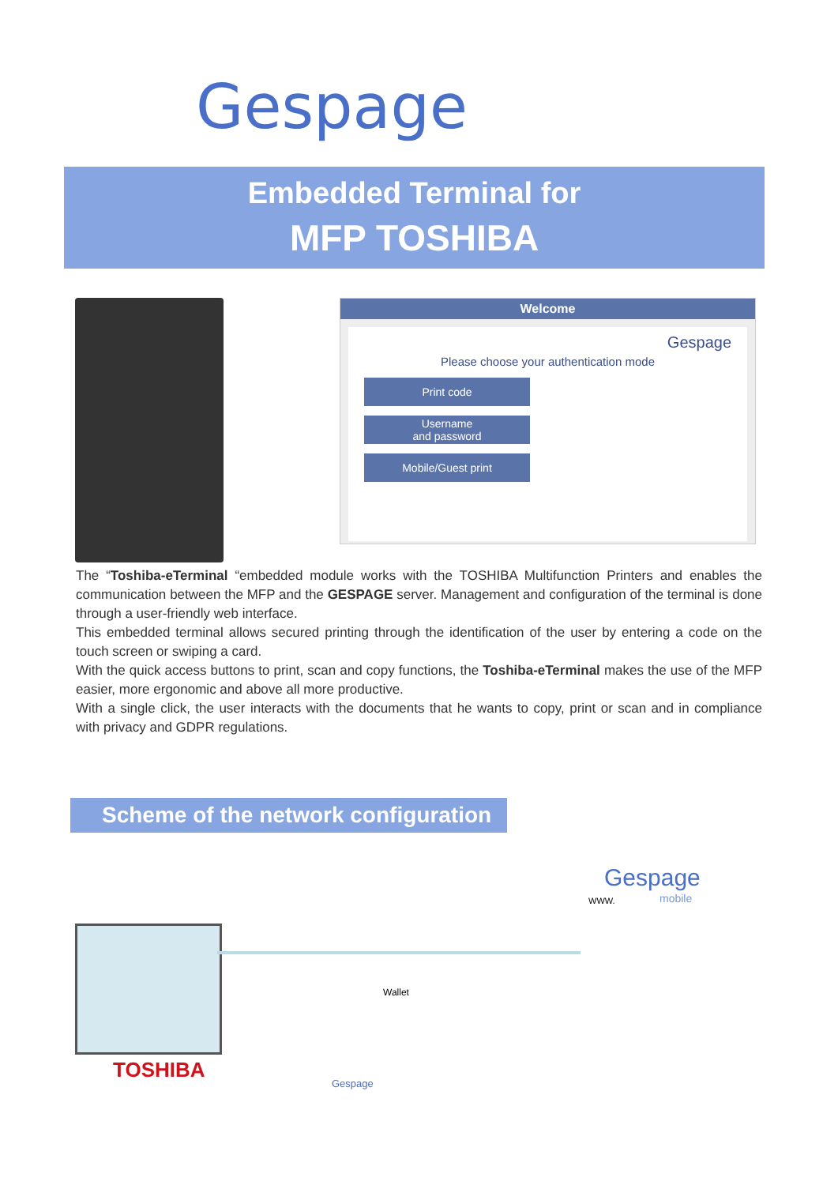Gespage
Embedded Terminal for
MFP TOSHIBA
Welcome
Gespage
Please choose your authentication mode
Print code
Username
and password
Mobile/Guest print
The “Toshiba-eTerminal “embedded module works with the TOSHIBA Multifunction Printers and enables the communication between the MFP and the GESPAGE server. Management and configuration of the terminal is done through a user-friendly web interface.
This embedded terminal allows secured printing through the identification of the user by entering a code on the touch screen or swiping a card.
With the quick access buttons to print, scan and copy functions, the Toshiba-eTerminal makes the use of the MFP easier, more ergonomic and above all more productive.
With a single click, the user interacts with the documents that he wants to copy, print or scan and in compliance with privacy and GDPR regulations.
Scheme of the network configuration
TOSHIBA
Gespage
mobile WWW.
Gespage
Wallet